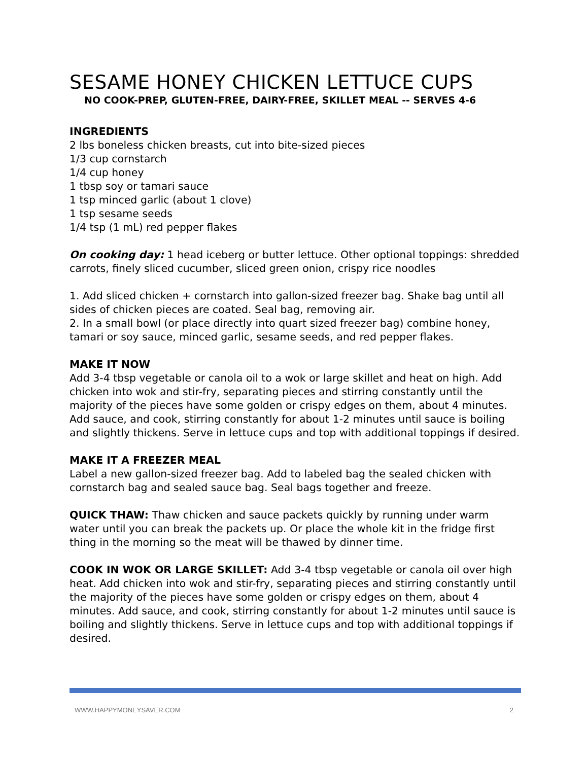SESAME HONEY CHICKEN LETTUCE CUPS
NO COOK-PREP, GLUTEN-FREE, DAIRY-FREE, SKILLET MEAL -- SERVES 4-6
INGREDIENTS
2 lbs boneless chicken breasts, cut into bite-sized pieces
1/3 cup cornstarch
1/4 cup honey
1 tbsp soy or tamari sauce
1 tsp minced garlic (about 1 clove)
1 tsp sesame seeds
1/4 tsp (1 mL) red pepper flakes
On cooking day: 1 head iceberg or butter lettuce. Other optional toppings: shredded carrots, finely sliced cucumber, sliced green onion, crispy rice noodles
1. Add sliced chicken + cornstarch into gallon-sized freezer bag. Shake bag until all sides of chicken pieces are coated. Seal bag, removing air.
2. In a small bowl (or place directly into quart sized freezer bag) combine honey, tamari or soy sauce, minced garlic, sesame seeds, and red pepper flakes.
MAKE IT NOW
Add 3-4 tbsp vegetable or canola oil to a wok or large skillet and heat on high. Add chicken into wok and stir-fry, separating pieces and stirring constantly until the majority of the pieces have some golden or crispy edges on them, about 4 minutes. Add sauce, and cook, stirring constantly for about 1-2 minutes until sauce is boiling and slightly thickens. Serve in lettuce cups and top with additional toppings if desired.
MAKE IT A FREEZER MEAL
Label a new gallon-sized freezer bag. Add to labeled bag the sealed chicken with cornstarch bag and sealed sauce bag. Seal bags together and freeze.
QUICK THAW: Thaw chicken and sauce packets quickly by running under warm water until you can break the packets up. Or place the whole kit in the fridge first thing in the morning so the meat will be thawed by dinner time.
COOK IN WOK OR LARGE SKILLET: Add 3-4 tbsp vegetable or canola oil over high heat. Add chicken into wok and stir-fry, separating pieces and stirring constantly until the majority of the pieces have some golden or crispy edges on them, about 4 minutes. Add sauce, and cook, stirring constantly for about 1-2 minutes until sauce is boiling and slightly thickens. Serve in lettuce cups and top with additional toppings if desired.
WWW.HAPPYMONEYSAVER.COM 2